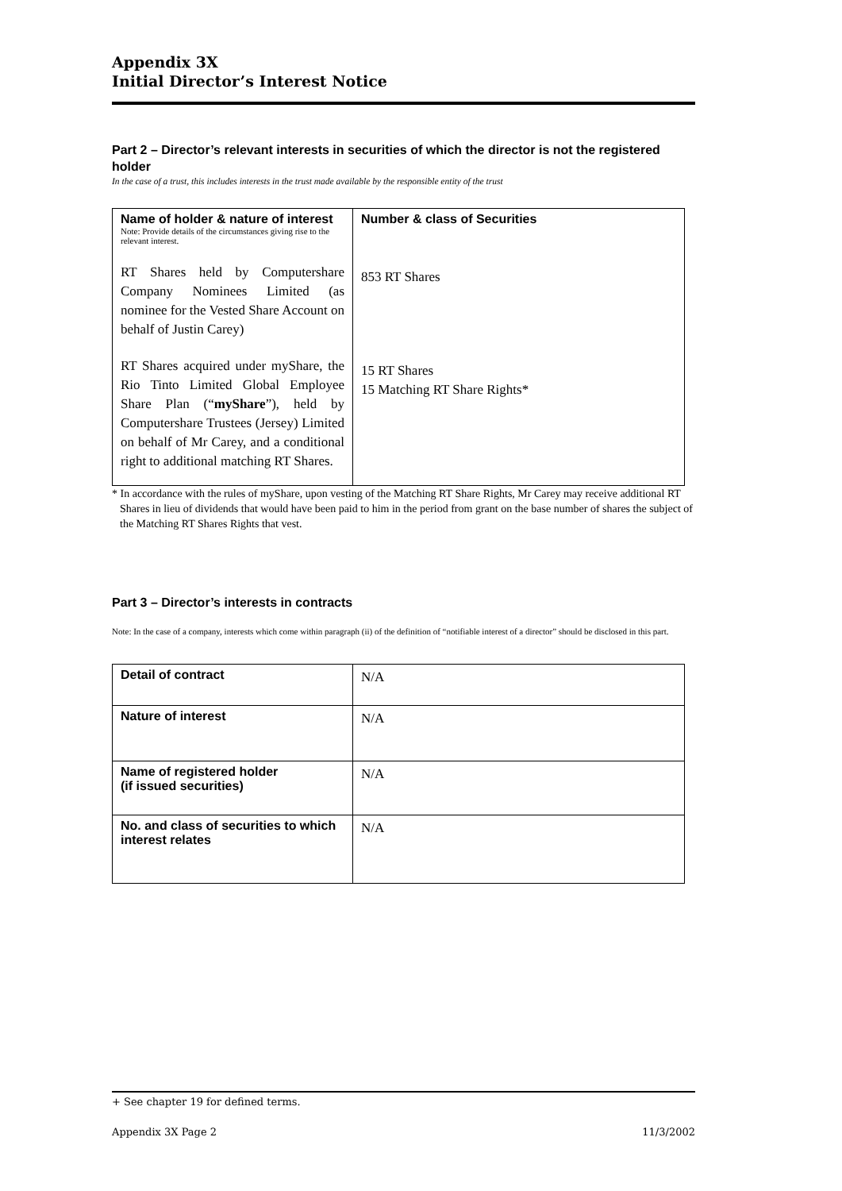Appendix 3X
Initial Director’s Interest Notice
Part 2 – Director’s relevant interests in securities of which the director is not the registered holder
In the case of a trust, this includes interests in the trust made available by the responsible entity of the trust
| Name of holder & nature of interest Note: Provide details of the circumstances giving rise to the relevant interest. RT Shares held by Computershare Company Nominees Limited (as nominee for the Vested Share Account on behalf of Justin Carey) RT Shares acquired under myShare, the Rio Tinto Limited Global Employee Share Plan (“ myShare ”), held by Computershare Trustees (Jersey) Limited on behalf of Mr Carey, and a conditional right to additional matching RT Shares. | Number & class of Securities 853 RT Shares 15 RT Shares 15 Matching RT Share Rights* |
* In accordance with the rules of myShare, upon vesting of the Matching RT Share Rights, Mr Carey may receive additional RT Shares in lieu of dividends that would have been paid to him in the period from grant on the base number of shares the subject of the Matching RT Shares Rights that vest.
Part 3 – Director’s interests in contracts
Note: In the case of a company, interests which come within paragraph (ii) of the definition of “notifiable interest of a director” should be disclosed in this part.
| Detail of contract | N/A |
| Nature of interest | N/A |
| Name of registered holder (if issued securities) | N/A |
| No. and class of securities to which interest relates | N/A |
+ See chapter 19 for defined terms.
Appendix 3X Page 2 11/3/2002